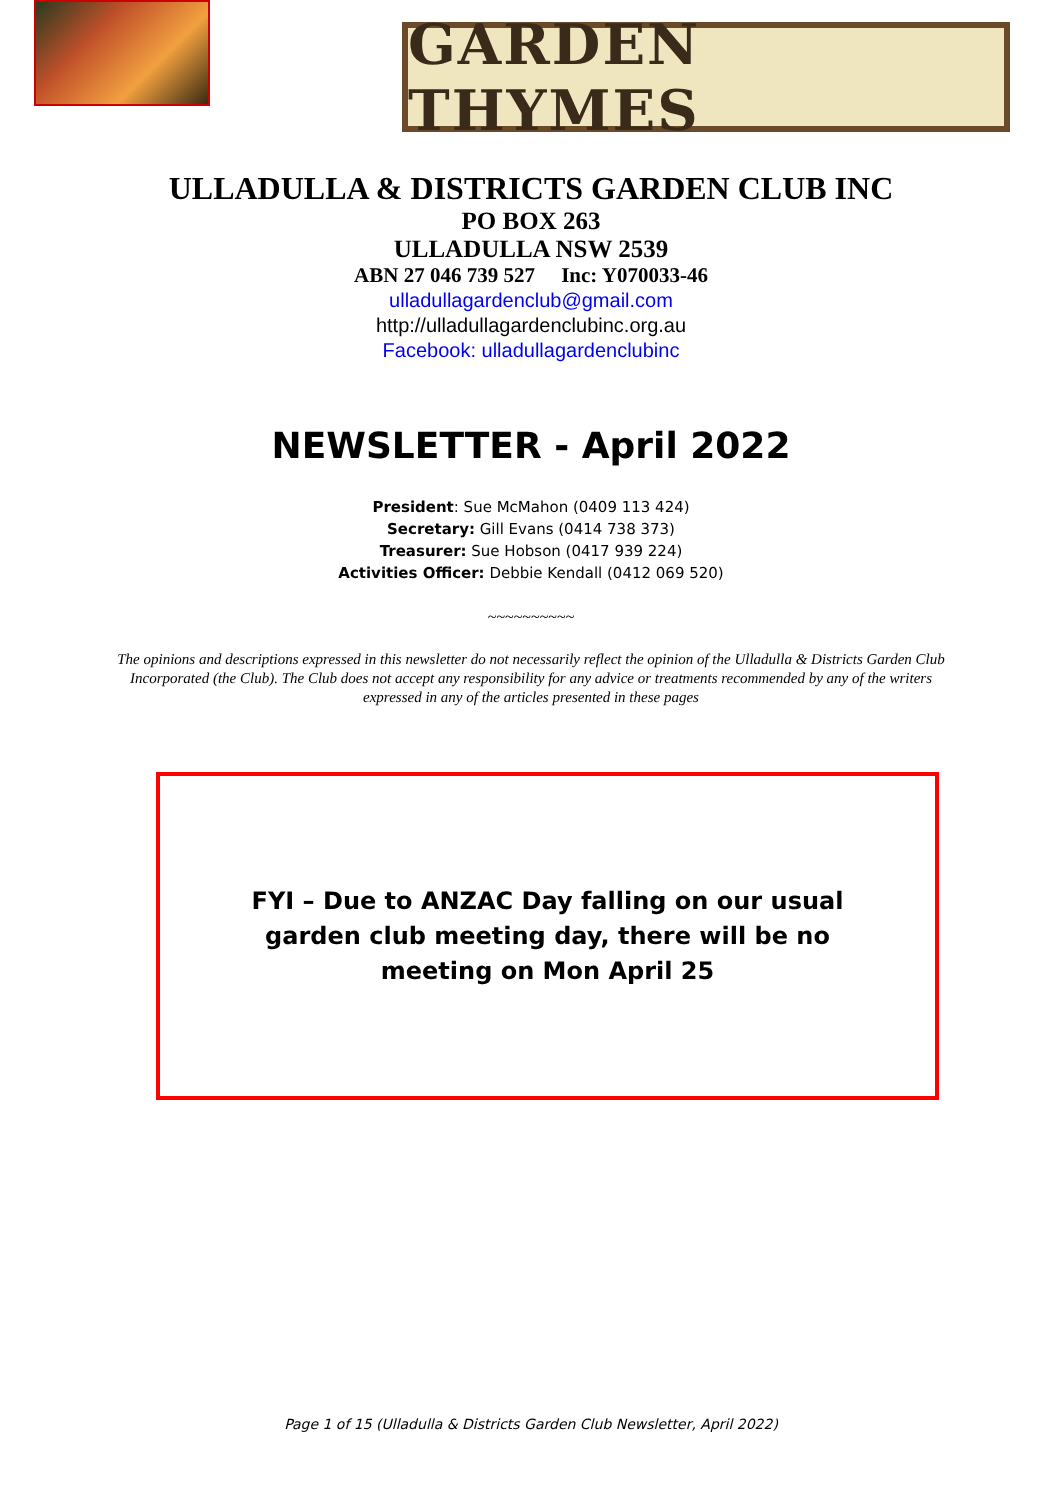GARDEN THYMES
ULLADULLA & DISTRICTS GARDEN CLUB INC
PO BOX 263
ULLADULLA NSW 2539
ABN 27 046 739 527 Inc: Y070033-46
ulladullagardenclub@gmail.com
http://ulladullagardenclubinc.org.au
Facebook: ulladullagardenclubinc
NEWSLETTER - April 2022
President: Sue McMahon (0409 113 424)
Secretary: Gill Evans (0414 738 373)
Treasurer: Sue Hobson (0417 939 224)
Activities Officer: Debbie Kendall (0412 069 520)
~~~~~~~~~~
The opinions and descriptions expressed in this newsletter do not necessarily reflect the opinion of the Ulladulla & Districts Garden Club Incorporated (the Club). The Club does not accept any responsibility for any advice or treatments recommended by any of the writers expressed in any of the articles presented in these pages
FYI – Due to ANZAC Day falling on our usual garden club meeting day, there will be no meeting on Mon April 25
Page 1 of 15 (Ulladulla & Districts Garden Club Newsletter, April 2022)